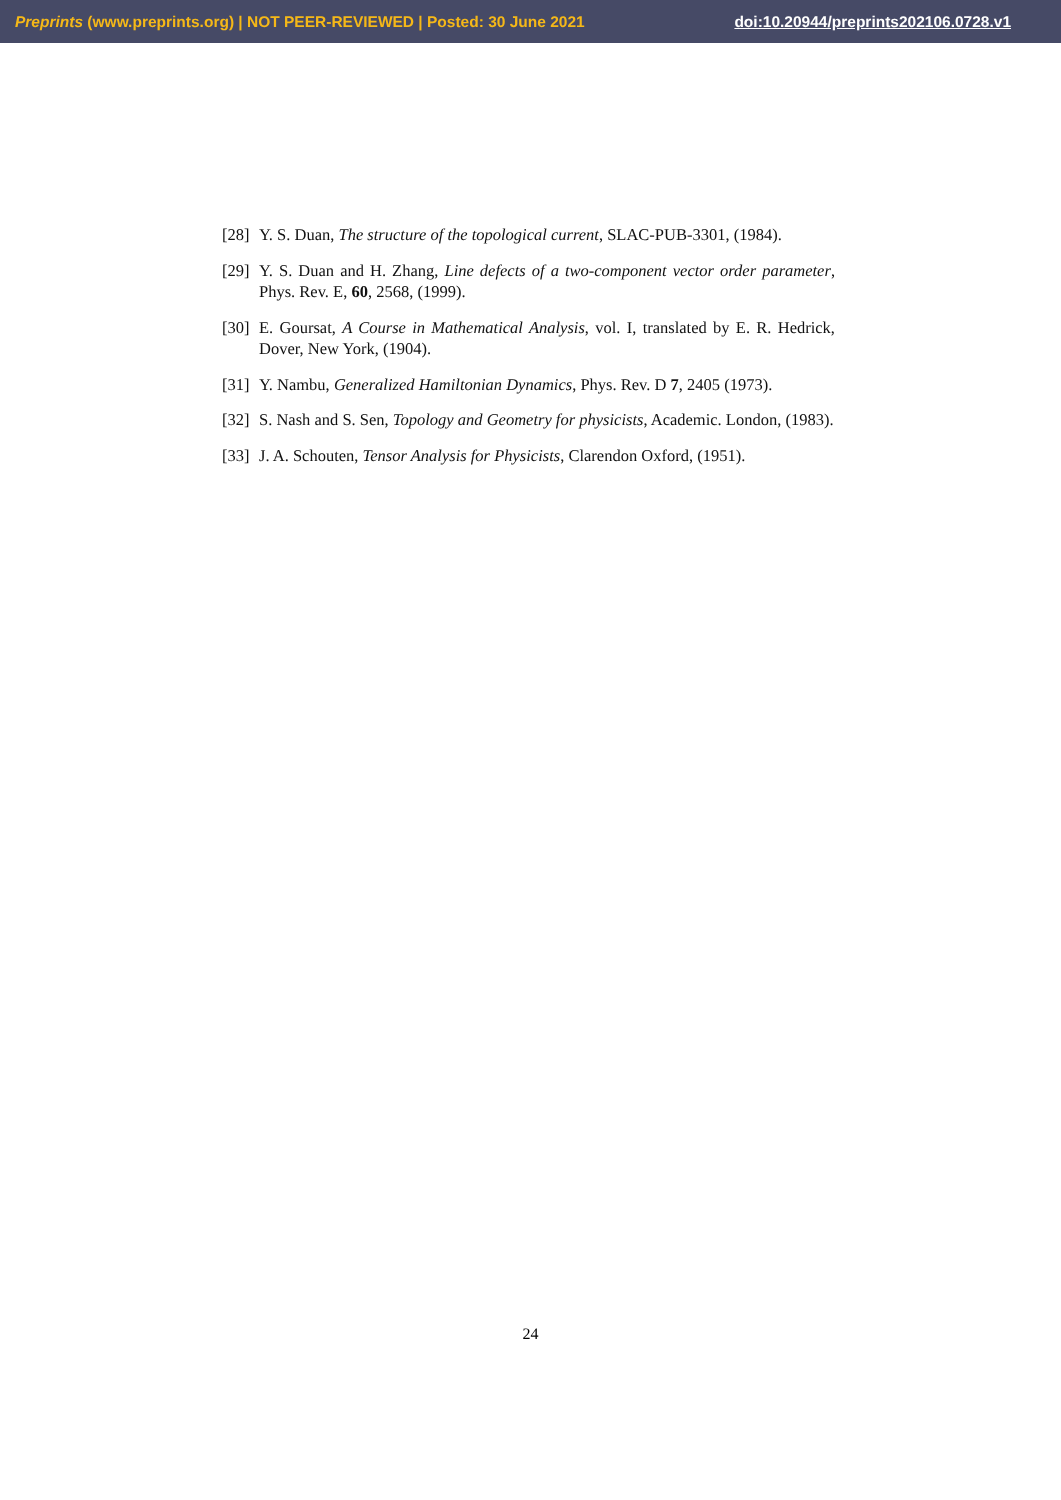Preprints (www.preprints.org) | NOT PEER-REVIEWED | Posted: 30 June 2021 doi:10.20944/preprints202106.0728.v1
[28] Y. S. Duan, The structure of the topological current, SLAC-PUB-3301, (1984).
[29] Y. S. Duan and H. Zhang, Line defects of a two-component vector order parameter, Phys. Rev. E, 60, 2568, (1999).
[30] E. Goursat, A Course in Mathematical Analysis, vol. I, translated by E. R. Hedrick, Dover, New York, (1904).
[31] Y. Nambu, Generalized Hamiltonian Dynamics, Phys. Rev. D 7, 2405 (1973).
[32] S. Nash and S. Sen, Topology and Geometry for physicists, Academic. London, (1983).
[33] J. A. Schouten, Tensor Analysis for Physicists, Clarendon Oxford, (1951).
24